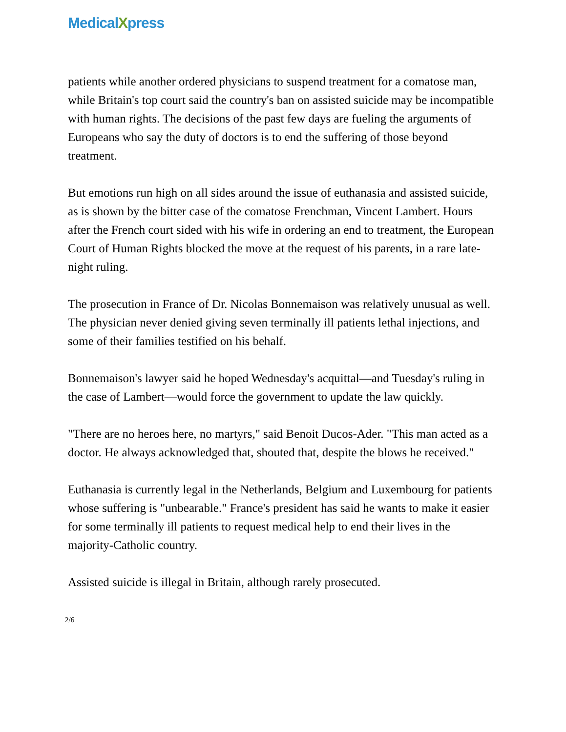MedicalXpress
patients while another ordered physicians to suspend treatment for a comatose man, while Britain's top court said the country's ban on assisted suicide may be incompatible with human rights. The decisions of the past few days are fueling the arguments of Europeans who say the duty of doctors is to end the suffering of those beyond treatment.
But emotions run high on all sides around the issue of euthanasia and assisted suicide, as is shown by the bitter case of the comatose Frenchman, Vincent Lambert. Hours after the French court sided with his wife in ordering an end to treatment, the European Court of Human Rights blocked the move at the request of his parents, in a rare late-night ruling.
The prosecution in France of Dr. Nicolas Bonnemaison was relatively unusual as well. The physician never denied giving seven terminally ill patients lethal injections, and some of their families testified on his behalf.
Bonnemaison's lawyer said he hoped Wednesday's acquittal—and Tuesday's ruling in the case of Lambert—would force the government to update the law quickly.
"There are no heroes here, no martyrs," said Benoit Ducos-Ader. "This man acted as a doctor. He always acknowledged that, shouted that, despite the blows he received."
Euthanasia is currently legal in the Netherlands, Belgium and Luxembourg for patients whose suffering is "unbearable." France's president has said he wants to make it easier for some terminally ill patients to request medical help to end their lives in the majority-Catholic country.
Assisted suicide is illegal in Britain, although rarely prosecuted.
2/6